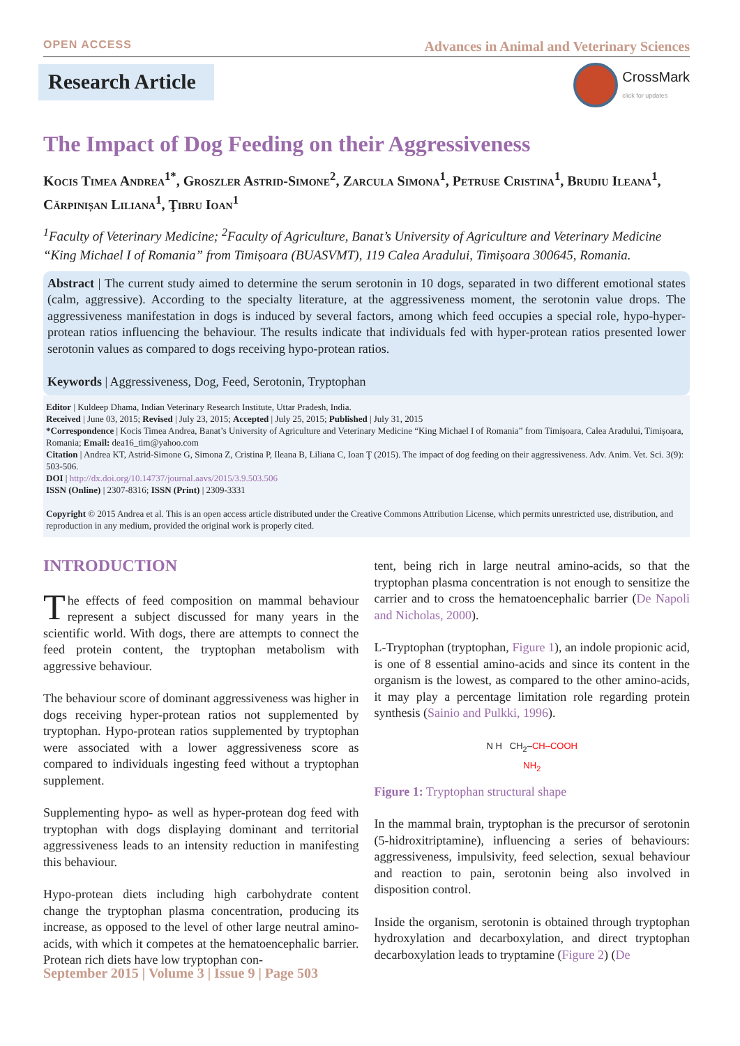OPEN ACCESS Advances in Animal and Veterinary Sciences
Research Article
CrossMark
click for updates
The Impact of Dog Feeding on their Aggressiveness
Kocis Timea Andrea<sup>1*</sup>, Groszler Astrid-Simone<sup>2</sup>, Zarcula Simona<sup>1</sup>, Petruse Cristina<sup>1</sup>, Brudiu Ileana<sup>1</sup>, Cărpinișan Liliana<sup>1</sup>, Ţibru Ioan<sup>1</sup>
<sup>1</sup> Faculty of Veterinary Medicine; <sup>2</sup>Faculty of Agriculture, Banat’s University of Agriculture and Veterinary Medicine “King Michael I of Romania” from Timișoara (BUASVMT), 119 Calea Aradului, Timișoara 300645, Romania.
Abstract | The current study aimed to determine the serum serotonin in 10 dogs, separated in two different emotional states (calm, aggressive). According to the specialty literature, at the aggressiveness moment, the serotonin value drops. The aggressiveness manifestation in dogs is induced by several factors, among which feed occupies a special role, hypo-hyper-protean ratios influencing the behaviour. The results indicate that individuals fed with hyper-protean ratios presented lower serotonin values as compared to dogs receiving hypo-protean ratios.
Keywords | Aggressiveness, Dog, Feed, Serotonin, Tryptophan
Editor | Kuldeep Dhama, Indian Veterinary Research Institute, Uttar Pradesh, India.
Received | June 03, 2015; Revised | July 23, 2015; Accepted | July 25, 2015; Published | July 31, 2015
*Correspondence | Kocis Timea Andrea, Banat’s University of Agriculture and Veterinary Medicine “King Michael I of Romania” from Timișoara, Calea Aradului, Timișoara, Romania; Email: dea16_tim@yahoo.com
Citation | Andrea KT, Astrid-Simone G, Simona Z, Cristina P, Ileana B, Liliana C, Ioan Ţ (2015). The impact of dog feeding on their aggressiveness. Adv. Anim. Vet. Sci. 3(9): 503-506.
DOI | http://dx.doi.org/10.14737/journal.aavs/2015/3.9.503.506
ISSN (Online) | 2307-8316; ISSN (Print) | 2309-3331
Copyright © 2015 Andrea et al. This is an open access article distributed under the Creative Commons Attribution License, which permits unrestricted use, distribution, and reproduction in any medium, provided the original work is properly cited.
INTRODUCTION
The effects of feed composition on mammal behaviour represent a subject discussed for many years in the scientific world. With dogs, there are attempts to connect the feed protein content, the tryptophan metabolism with aggressive behaviour.
The behaviour score of dominant aggressiveness was higher in dogs receiving hyper-protean ratios not supplemented by tryptophan. Hypo-protean ratios supplemented by tryptophan were associated with a lower aggressiveness score as compared to individuals ingesting feed without a tryptophan supplement.
Supplementing hypo- as well as hyper-protean dog feed with tryptophan with dogs displaying dominant and territorial aggressiveness leads to an intensity reduction in manifesting this behaviour.
Hypo-protean diets including high carbohydrate content change the tryptophan plasma concentration, producing its increase, as opposed to the level of other large neutral amino-acids, with which it competes at the hematoencephalic barrier. Protean rich diets have low tryptophan con-
tent, being rich in large neutral amino-acids, so that the tryptophan plasma concentration is not enough to sensitize the carrier and to cross the hematoencephalic barrier (De Napoli and Nicholas, 2000).
L-Tryptophan (tryptophan, Figure 1), an indole propionic acid, is one of 8 essential amino-acids and since its content in the organism is the lowest, as compared to the other amino-acids, it may play a percentage limitation role regarding protein synthesis (Sainio and Pulkki, 1996).
N H CH<sub>2</sub>–CH–COOH
NH<sub>2</sub>
Figure 1: Tryptophan structural shape
In the mammal brain, tryptophan is the precursor of serotonin (5-hidroxitriptamine), influencing a series of behaviours: aggressiveness, impulsivity, feed selection, sexual behaviour and reaction to pain, serotonin being also involved in disposition control.
Inside the organism, serotonin is obtained through tryptophan hydroxylation and decarboxylation, and direct tryptophan decarboxylation leads to tryptamine (Figure 2) (De
September 2015 | Volume 3 | Issue 9 | Page 503